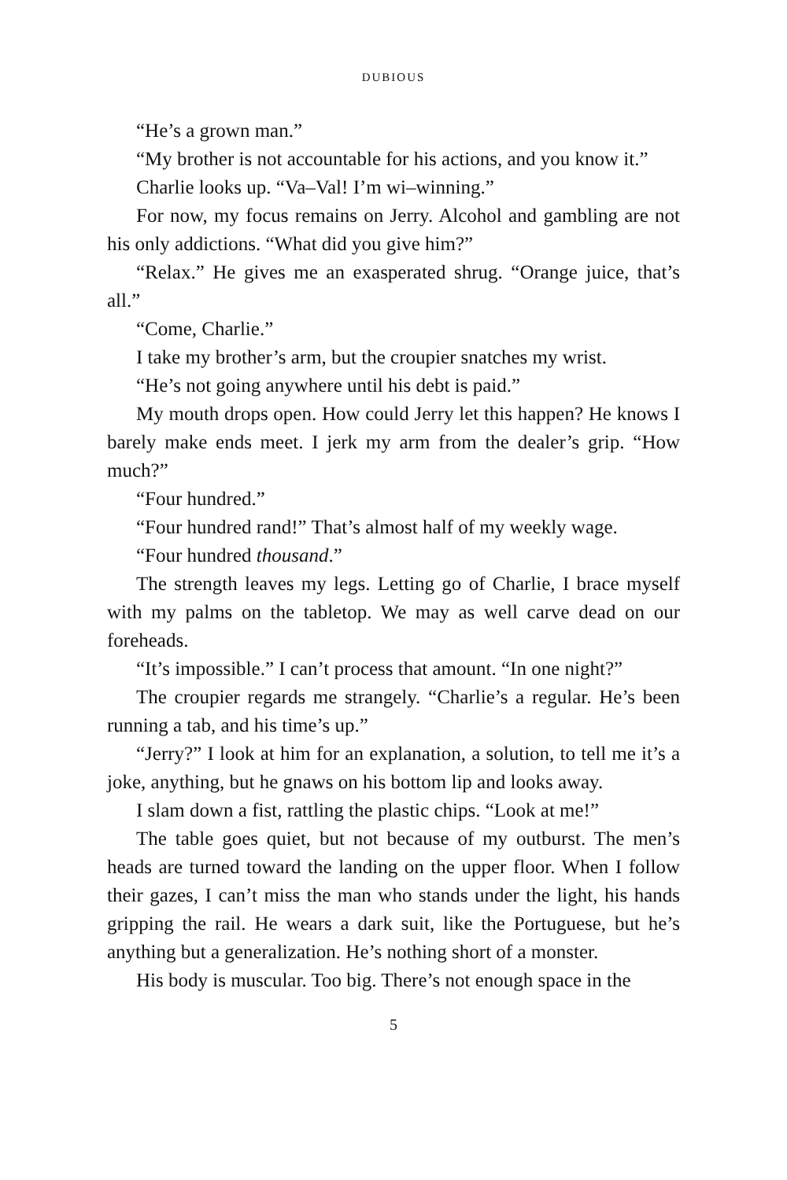DUBIOUS
“He’s a grown man.”
“My brother is not accountable for his actions, and you know it.”
Charlie looks up. “Va–Val! I’m wi–winning.”
For now, my focus remains on Jerry. Alcohol and gambling are not his only addictions. “What did you give him?”
“Relax.” He gives me an exasperated shrug. “Orange juice, that’s all.”
“Come, Charlie.”
I take my brother’s arm, but the croupier snatches my wrist.
“He’s not going anywhere until his debt is paid.”
My mouth drops open. How could Jerry let this happen? He knows I barely make ends meet. I jerk my arm from the dealer’s grip. “How much?”
“Four hundred.”
“Four hundred rand!” That’s almost half of my weekly wage.
“Four hundred thousand.”
The strength leaves my legs. Letting go of Charlie, I brace myself with my palms on the tabletop. We may as well carve dead on our foreheads.
“It’s impossible.” I can’t process that amount. “In one night?”
The croupier regards me strangely. “Charlie’s a regular. He’s been running a tab, and his time’s up.”
“Jerry?” I look at him for an explanation, a solution, to tell me it’s a joke, anything, but he gnaws on his bottom lip and looks away.
I slam down a fist, rattling the plastic chips. “Look at me!”
The table goes quiet, but not because of my outburst. The men’s heads are turned toward the landing on the upper floor. When I follow their gazes, I can’t miss the man who stands under the light, his hands gripping the rail. He wears a dark suit, like the Portuguese, but he’s anything but a generalization. He’s nothing short of a monster.
His body is muscular. Too big. There’s not enough space in the
5